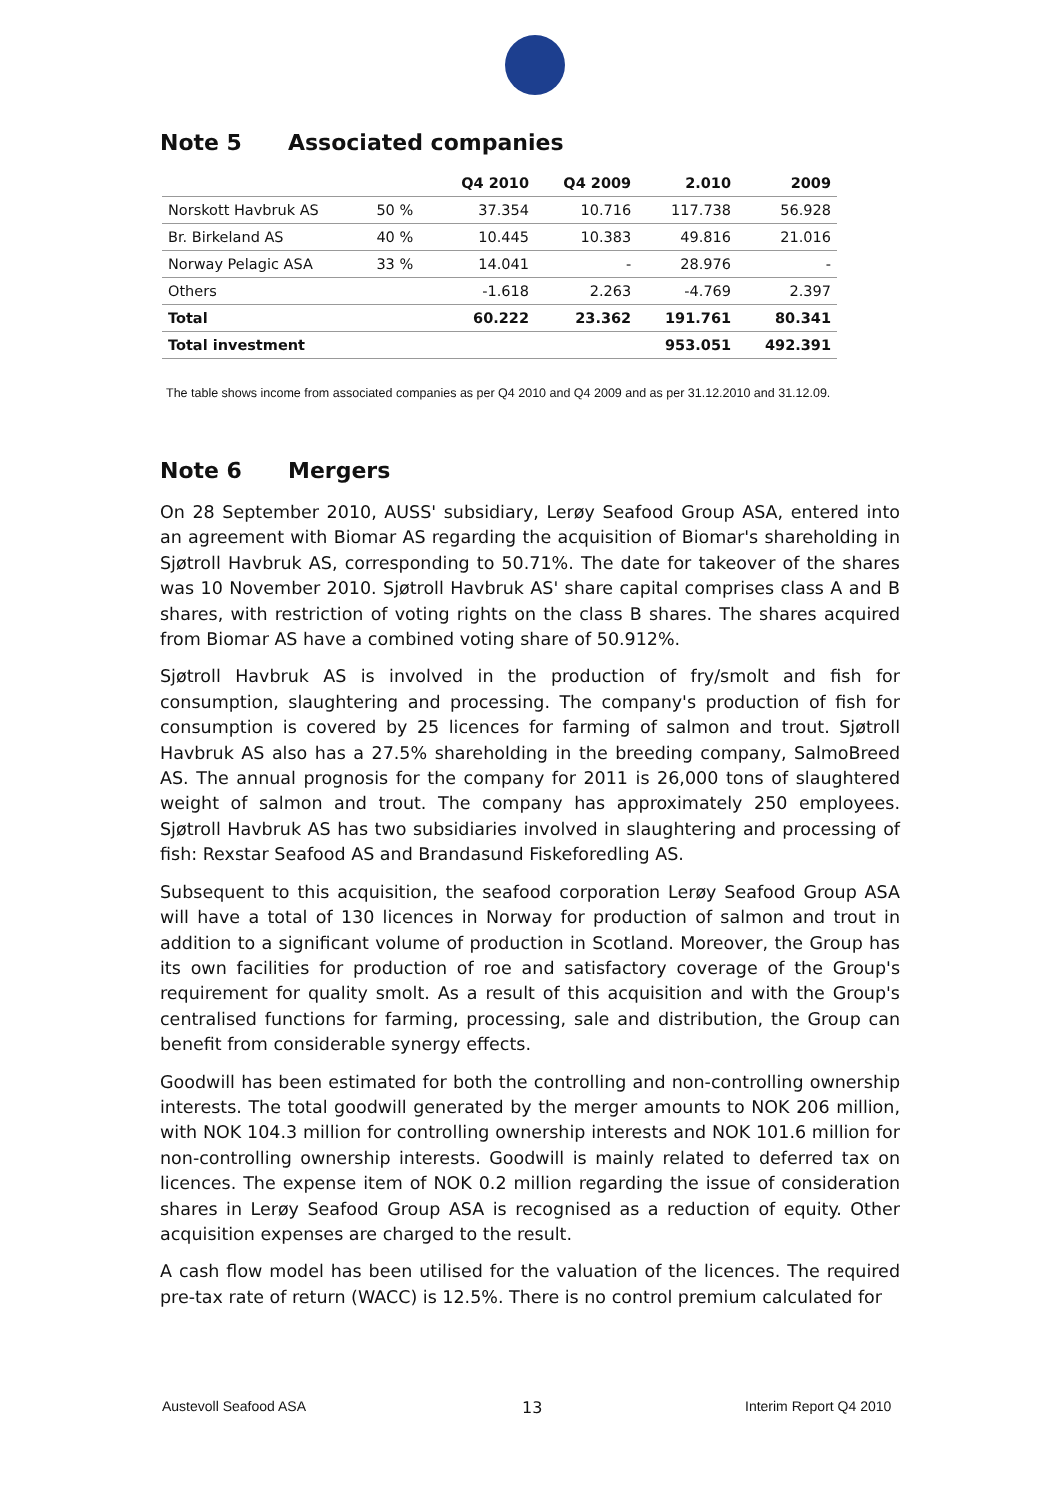Note 5 Associated companies
| | | Q4 2010 | Q4 2009 | 2.010 | 2009 |
| --- | --- | --- | --- | --- | --- |
| Norskott Havbruk AS | 50 % | 37.354 | 10.716 | 117.738 | 56.928 |
| Br. Birkeland AS | 40 % | 10.445 | 10.383 | 49.816 | 21.016 |
| Norway Pelagic ASA | 33 % | 14.041 | - | 28.976 | - |
| Others | | -1.618 | 2.263 | -4.769 | 2.397 |
| Total | | 60.222 | 23.362 | 191.761 | 80.341 |
| Total investment | | | | 953.051 | 492.391 |
The table shows income from associated companies as per Q4 2010 and Q4 2009 and as per 31.12.2010 and 31.12.09.
Note 6 Mergers
On 28 September 2010, AUSS' subsidiary, Lerøy Seafood Group ASA, entered into an agreement with Biomar AS regarding the acquisition of Biomar's shareholding in Sjøtroll Havbruk AS, corresponding to 50.71%. The date for takeover of the shares was 10 November 2010. Sjøtroll Havbruk AS' share capital comprises class A and B shares, with restriction of voting rights on the class B shares. The shares acquired from Biomar AS have a combined voting share of 50.912%.
Sjøtroll Havbruk AS is involved in the production of fry/smolt and fish for consumption, slaughtering and processing. The company's production of fish for consumption is covered by 25 licences for farming of salmon and trout. Sjøtroll Havbruk AS also has a 27.5% shareholding in the breeding company, SalmoBreed AS. The annual prognosis for the company for 2011 is 26,000 tons of slaughtered weight of salmon and trout. The company has approximately 250 employees. Sjøtroll Havbruk AS has two subsidiaries involved in slaughtering and processing of fish: Rexstar Seafood AS and Brandasund Fiskeforedling AS.
Subsequent to this acquisition, the seafood corporation Lerøy Seafood Group ASA will have a total of 130 licences in Norway for production of salmon and trout in addition to a significant volume of production in Scotland. Moreover, the Group has its own facilities for production of roe and satisfactory coverage of the Group's requirement for quality smolt. As a result of this acquisition and with the Group's centralised functions for farming, processing, sale and distribution, the Group can benefit from considerable synergy effects.
Goodwill has been estimated for both the controlling and non-controlling ownership interests. The total goodwill generated by the merger amounts to NOK 206 million, with NOK 104.3 million for controlling ownership interests and NOK 101.6 million for non-controlling ownership interests. Goodwill is mainly related to deferred tax on licences. The expense item of NOK 0.2 million regarding the issue of consideration shares in Lerøy Seafood Group ASA is recognised as a reduction of equity. Other acquisition expenses are charged to the result.
A cash flow model has been utilised for the valuation of the licences. The required pre-tax rate of return (WACC) is 12.5%. There is no control premium calculated for
Austevoll Seafood ASA 13 Interim Report Q4 2010